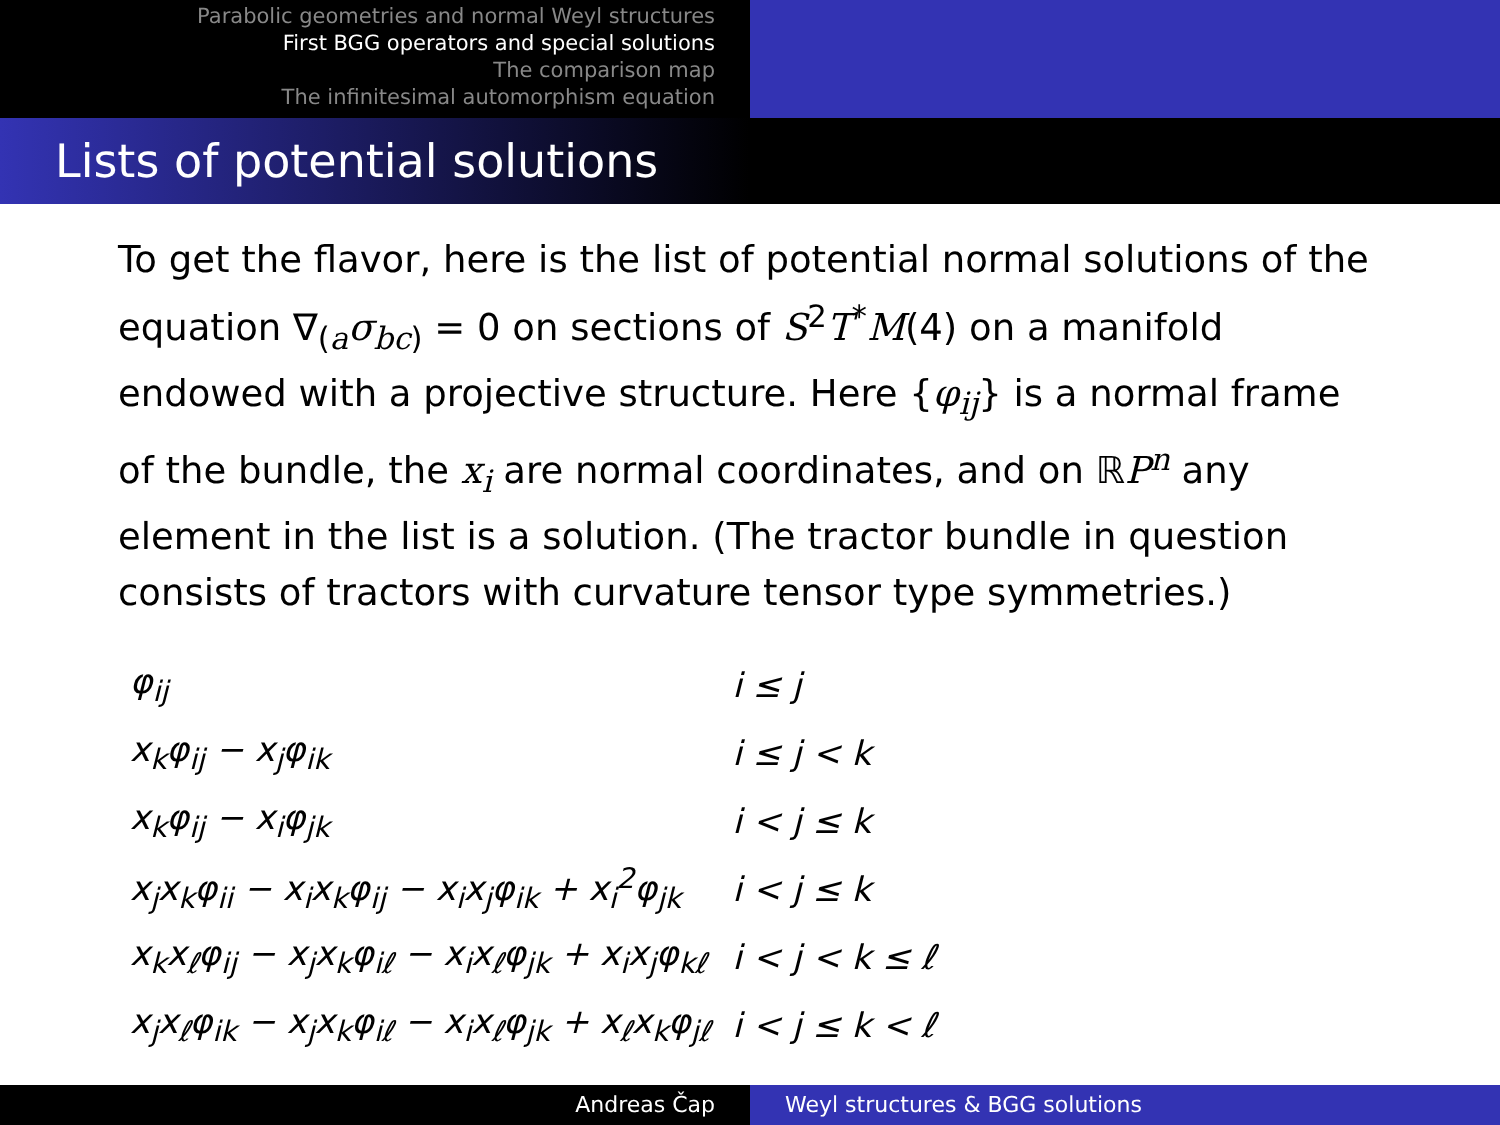Parabolic geometries and normal Weyl structures
First BGG operators and special solutions
The comparison map
The infinitesimal automorphism equation
Lists of potential solutions
To get the flavor, here is the list of potential normal solutions of the equation ∇<sub>(a</sub>σ<sub>bc)</sub> = 0 on sections of S<sup>2</sup>T<sup>*</sup>M(4) on a manifold endowed with a projective structure. Here {φ<sub>ij</sub>} is a normal frame of the bundle, the x<sub>i</sub> are normal coordinates, and on ℝP<sup>n</sup> any element in the list is a solution. (The tractor bundle in question consists of tractors with curvature tensor type symmetries.)
| φ<sub>ij</sub> | i ≤ j |
| x<sub>k</sub>φ<sub>ij</sub> − x<sub>j</sub>φ<sub>ik</sub> | i ≤ j < k |
| x<sub>k</sub>φ<sub>ij</sub> − x<sub>i</sub>φ<sub>jk</sub> | i < j ≤ k |
| x<sub>j</sub>x<sub>k</sub>φ<sub>ii</sub> − x<sub>i</sub>x<sub>k</sub>φ<sub>ij</sub> − x<sub>i</sub>x<sub>j</sub>φ<sub>ik</sub> + x<sub>i</sub><sup>2</sup>φ<sub>jk</sub> | i < j ≤ k |
| x<sub>k</sub>x<sub>ℓ</sub>φ<sub>ij</sub> − x<sub>j</sub>x<sub>k</sub>φ<sub>iℓ</sub> − x<sub>i</sub>x<sub>ℓ</sub>φ<sub>jk</sub> + x<sub>i</sub>x<sub>j</sub>φ<sub>kℓ</sub> | i < j < k ≤ ℓ |
| x<sub>j</sub>x<sub>ℓ</sub>φ<sub>ik</sub> − x<sub>j</sub>x<sub>k</sub>φ<sub>iℓ</sub> − x<sub>i</sub>x<sub>ℓ</sub>φ<sub>jk</sub> + x<sub>ℓ</sub>x<sub>k</sub>φ<sub>jℓ</sub> | i < j ≤ k < ℓ |
Andreas Čap Weyl structures & BGG solutions